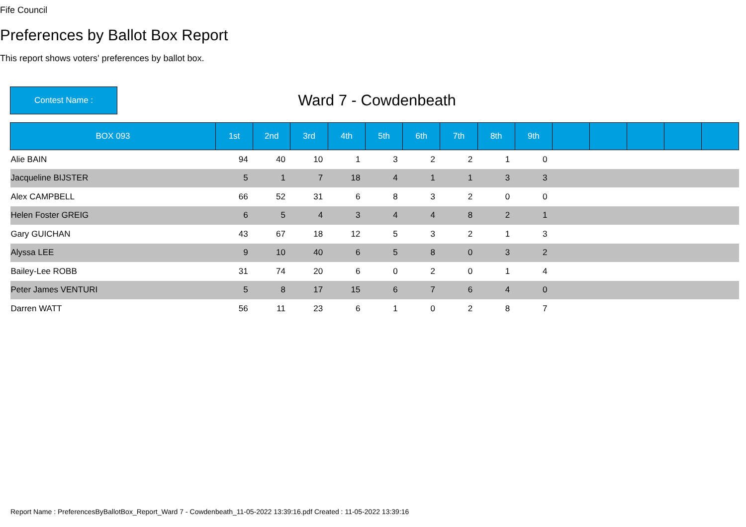Fife Council
Preferences by Ballot Box Report
This report shows voters' preferences by ballot box.
Contest Name :
Ward 7 - Cowdenbeath
| BOX 093 | 1st | 2nd | 3rd | 4th | 5th | 6th | 7th | 8th | 9th | | | | | |
| --- | --- | --- | --- | --- | --- | --- | --- | --- | --- | --- | --- | --- | --- | --- |
| Alie BAIN | 94 | 40 | 10 | 1 | 3 | 2 | 2 | 1 | 0 | | | | | |
| Jacqueline BIJSTER | 5 | 1 | 7 | 18 | 4 | 1 | 1 | 3 | 3 | | | | | |
| Alex CAMPBELL | 66 | 52 | 31 | 6 | 8 | 3 | 2 | 0 | 0 | | | | | |
| Helen Foster GREIG | 6 | 5 | 4 | 3 | 4 | 4 | 8 | 2 | 1 | | | | | |
| Gary GUICHAN | 43 | 67 | 18 | 12 | 5 | 3 | 2 | 1 | 3 | | | | | |
| Alyssa LEE | 9 | 10 | 40 | 6 | 5 | 8 | 0 | 3 | 2 | | | | | |
| Bailey-Lee ROBB | 31 | 74 | 20 | 6 | 0 | 2 | 0 | 1 | 4 | | | | | |
| Peter James VENTURI | 5 | 8 | 17 | 15 | 6 | 7 | 6 | 4 | 0 | | | | | |
| Darren WATT | 56 | 11 | 23 | 6 | 1 | 0 | 2 | 8 | 7 | | | | | |
Report Name : PreferencesByBallotBox_Report_Ward 7 - Cowdenbeath_11-05-2022 13:39:16.pdf Created : 11-05-2022 13:39:16